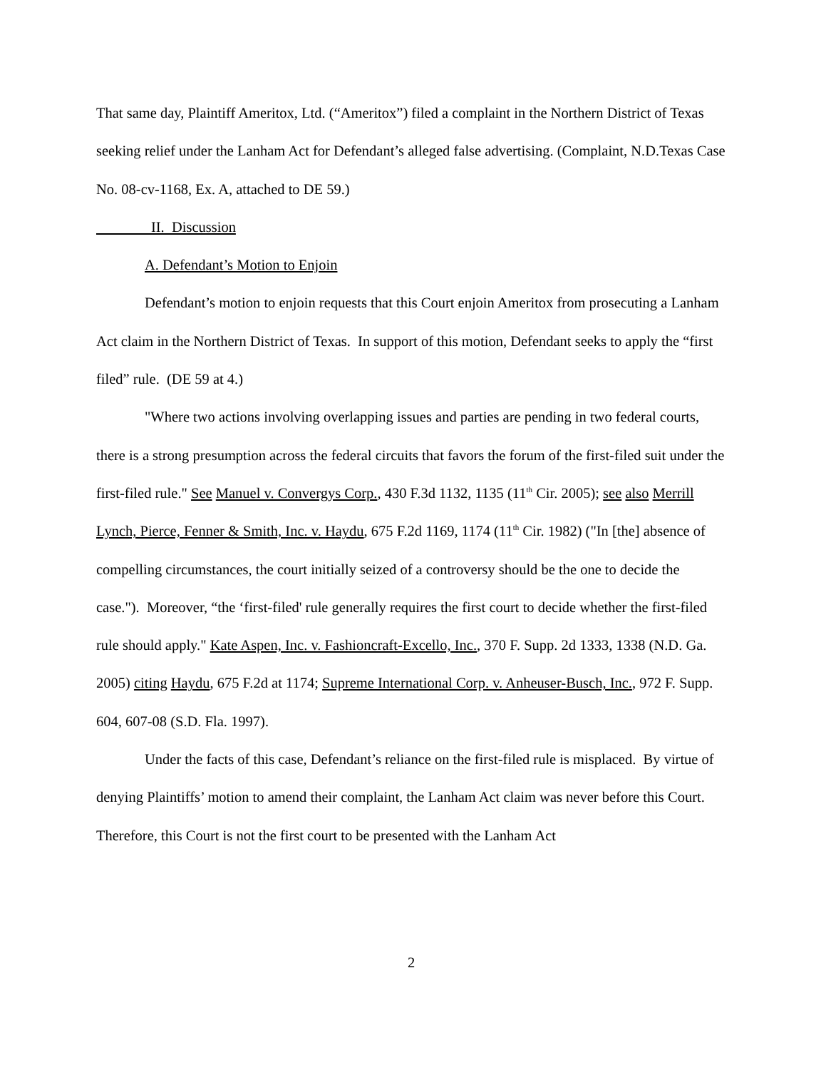That same day, Plaintiff Ameritox, Ltd. (“Ameritox”) filed a complaint in the Northern District of Texas seeking relief under the Lanham Act for Defendant’s alleged false advertising. (Complaint, N.D.Texas Case No. 08-cv-1168, Ex. A, attached to DE 59.)
II. Discussion
A. Defendant’s Motion to Enjoin
Defendant’s motion to enjoin requests that this Court enjoin Ameritox from prosecuting a Lanham Act claim in the Northern District of Texas. In support of this motion, Defendant seeks to apply the “first filed” rule. (DE 59 at 4.)
"Where two actions involving overlapping issues and parties are pending in two federal courts, there is a strong presumption across the federal circuits that favors the forum of the first-filed suit under the first-filed rule." See Manuel v. Convergys Corp., 430 F.3d 1132, 1135 (11<sup>th</sup> Cir. 2005); see also Merrill Lynch, Pierce, Fenner & Smith, Inc. v. Haydu, 675 F.2d 1169, 1174 (11<sup>th</sup> Cir. 1982) ("In [the] absence of compelling circumstances, the court initially seized of a controversy should be the one to decide the case."). Moreover, “the ‘first-filed' rule generally requires the first court to decide whether the first-filed rule should apply." Kate Aspen, Inc. v. Fashioncraft-Excello, Inc., 370 F. Supp. 2d 1333, 1338 (N.D. Ga. 2005) citing Haydu, 675 F.2d at 1174; Supreme International Corp. v. Anheuser-Busch, Inc., 972 F. Supp. 604, 607-08 (S.D. Fla. 1997).
Under the facts of this case, Defendant’s reliance on the first-filed rule is misplaced. By virtue of denying Plaintiffs’ motion to amend their complaint, the Lanham Act claim was never before this Court. Therefore, this Court is not the first court to be presented with the Lanham Act
2